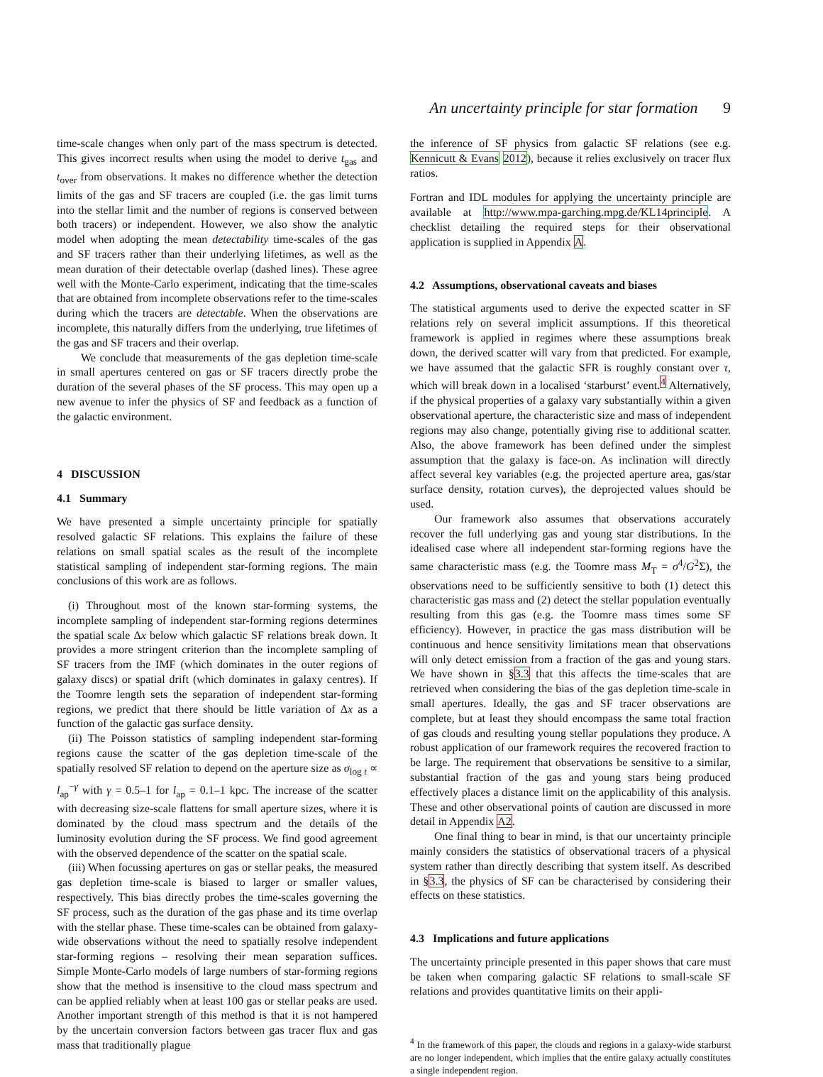An uncertainty principle for star formation 9
time-scale changes when only part of the mass spectrum is detected. This gives incorrect results when using the model to derive t<sub>gas</sub> and t<sub>over</sub> from observations. It makes no difference whether the detection limits of the gas and SF tracers are coupled (i.e. the gas limit turns into the stellar limit and the number of regions is conserved between both tracers) or independent. However, we also show the analytic model when adopting the mean detectability time-scales of the gas and SF tracers rather than their underlying lifetimes, as well as the mean duration of their detectable overlap (dashed lines). These agree well with the Monte-Carlo experiment, indicating that the time-scales that are obtained from incomplete observations refer to the time-scales during which the tracers are detectable. When the observations are incomplete, this naturally differs from the underlying, true lifetimes of the gas and SF tracers and their overlap.
We conclude that measurements of the gas depletion time-scale in small apertures centered on gas or SF tracers directly probe the duration of the several phases of the SF process. This may open up a new avenue to infer the physics of SF and feedback as a function of the galactic environment.
4 DISCUSSION
4.1 Summary
We have presented a simple uncertainty principle for spatially resolved galactic SF relations. This explains the failure of these relations on small spatial scales as the result of the incomplete statistical sampling of independent star-forming regions. The main conclusions of this work are as follows.
(i) Throughout most of the known star-forming systems, the incomplete sampling of independent star-forming regions determines the spatial scale Δx below which galactic SF relations break down. It provides a more stringent criterion than the incomplete sampling of SF tracers from the IMF (which dominates in the outer regions of galaxy discs) or spatial drift (which dominates in galaxy centres). If the Toomre length sets the separation of independent star-forming regions, we predict that there should be little variation of Δx as a function of the galactic gas surface density.
(ii) The Poisson statistics of sampling independent star-forming regions cause the scatter of the gas depletion time-scale of the spatially resolved SF relation to depend on the aperture size as σ<sub>log t</sub> ∝ l<sub>ap</sub><sup>−γ</sup> with γ = 0.5–1 for l<sub>ap</sub> = 0.1–1 kpc. The increase of the scatter with decreasing size-scale flattens for small aperture sizes, where it is dominated by the cloud mass spectrum and the details of the luminosity evolution during the SF process. We find good agreement with the observed dependence of the scatter on the spatial scale.
(iii) When focussing apertures on gas or stellar peaks, the measured gas depletion time-scale is biased to larger or smaller values, respectively. This bias directly probes the time-scales governing the SF process, such as the duration of the gas phase and its time overlap with the stellar phase. These time-scales can be obtained from galaxy-wide observations without the need to spatially resolve independent star-forming regions – resolving their mean separation suffices. Simple Monte-Carlo models of large numbers of star-forming regions show that the method is insensitive to the cloud mass spectrum and can be applied reliably when at least 100 gas or stellar peaks are used. Another important strength of this method is that it is not hampered by the uncertain conversion factors between gas tracer flux and gas mass that traditionally plague
the inference of SF physics from galactic SF relations (see e.g. Kennicutt & Evans 2012), because it relies exclusively on tracer flux ratios.
Fortran and IDL modules for applying the uncertainty principle are available at http://www.mpa-garching.mpg.de/KL14principle. A checklist detailing the required steps for their observational application is supplied in Appendix A.
4.2 Assumptions, observational caveats and biases
The statistical arguments used to derive the expected scatter in SF relations rely on several implicit assumptions. If this theoretical framework is applied in regimes where these assumptions break down, the derived scatter will vary from that predicted. For example, we have assumed that the galactic SFR is roughly constant over τ, which will break down in a localised ‘starburst’ event.<sup>4</sup> Alternatively, if the physical properties of a galaxy vary substantially within a given observational aperture, the characteristic size and mass of independent regions may also change, potentially giving rise to additional scatter. Also, the above framework has been defined under the simplest assumption that the galaxy is face-on. As inclination will directly affect several key variables (e.g. the projected aperture area, gas/star surface density, rotation curves), the deprojected values should be used.
Our framework also assumes that observations accurately recover the full underlying gas and young star distributions. In the idealised case where all independent star-forming regions have the same characteristic mass (e.g. the Toomre mass M<sub>T</sub> = σ<sup>4</sup>/G<sup>2</sup>Σ), the observations need to be sufficiently sensitive to both (1) detect this characteristic gas mass and (2) detect the stellar population eventually resulting from this gas (e.g. the Toomre mass times some SF efficiency). However, in practice the gas mass distribution will be continuous and hence sensitivity limitations mean that observations will only detect emission from a fraction of the gas and young stars. We have shown in §3.3 that this affects the time-scales that are retrieved when considering the bias of the gas depletion time-scale in small apertures. Ideally, the gas and SF tracer observations are complete, but at least they should encompass the same total fraction of gas clouds and resulting young stellar populations they produce. A robust application of our framework requires the recovered fraction to be large. The requirement that observations be sensitive to a similar, substantial fraction of the gas and young stars being produced effectively places a distance limit on the applicability of this analysis. These and other observational points of caution are discussed in more detail in Appendix A2.
One final thing to bear in mind, is that our uncertainty principle mainly considers the statistics of observational tracers of a physical system rather than directly describing that system itself. As described in §3.3, the physics of SF can be characterised by considering their effects on these statistics.
4.3 Implications and future applications
The uncertainty principle presented in this paper shows that care must be taken when comparing galactic SF relations to small-scale SF relations and provides quantitative limits on their appli-
<sup>4</sup> In the framework of this paper, the clouds and regions in a galaxy-wide starburst are no longer independent, which implies that the entire galaxy actually constitutes a single independent region.